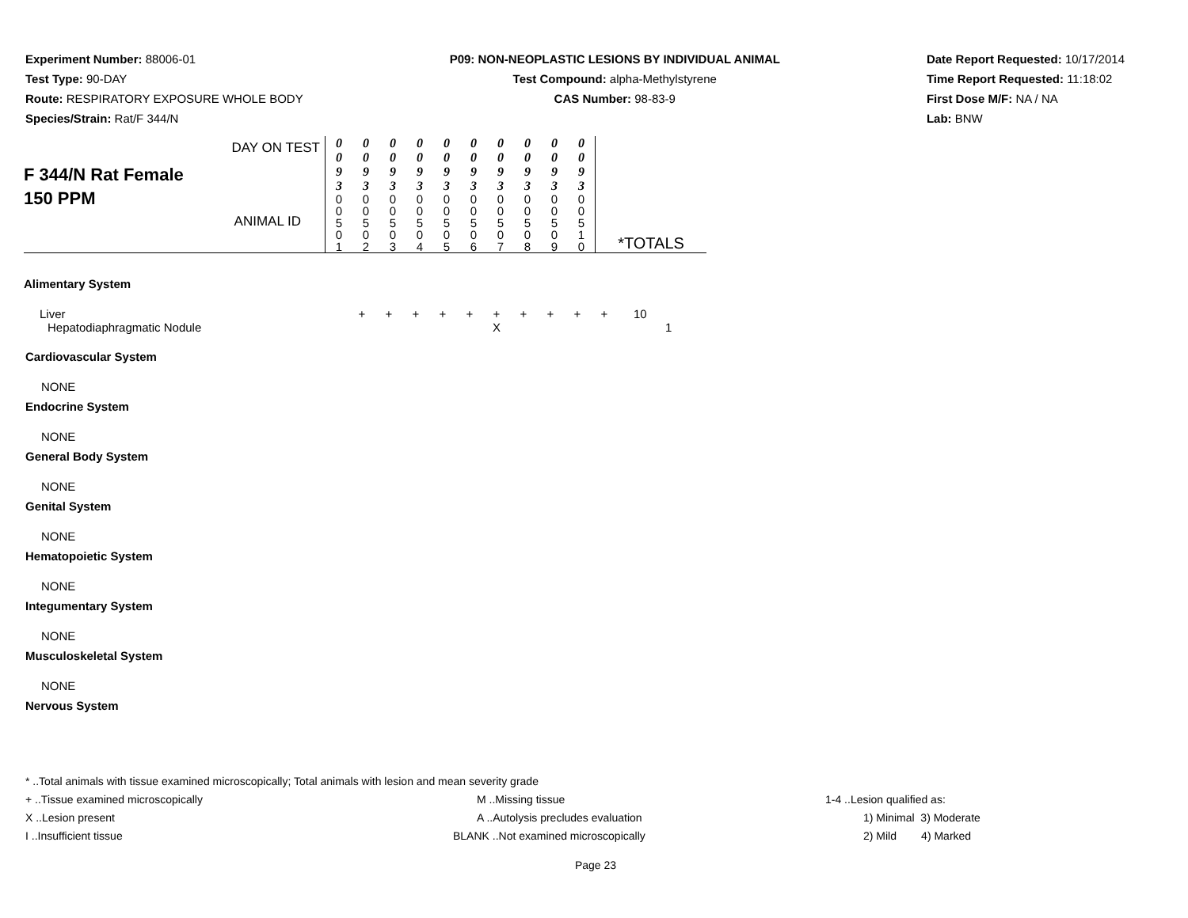Experiment Number: 88006-01
Test Type: 90-DAY
Route: RESPIRATORY EXPOSURE WHOLE BODY
Species/Strain: Rat/F 344/N
P09: NON-NEOPLASTIC LESIONS BY INDIVIDUAL ANIMAL
Test Compound: alpha-Methylstyrene
CAS Number: 98-83-9
Date Report Requested: 10/17/2014
Time Report Requested: 11:18:02
First Dose M/F: NA / NA
Lab: BNW
| F 344/N Rat Female 150 PPM DAY ON TEST | 0 0 9 3 | 0 0 9 3 | 0 0 9 3 | 0 0 9 3 | 0 0 9 3 | 0 0 9 3 | 0 0 9 3 | 0 0 9 3 | 0 0 9 3 | 0 0 9 3 | |
| | 0 0 5 0 1 | 0 0 5 0 2 | 0 0 5 0 3 | 0 0 5 0 4 | 0 0 5 0 5 | 0 0 5 0 6 | 0 0 5 0 7 | 0 0 5 0 8 | 0 0 5 0 9 | 0 0 5 1 0 | *TOTALS |
ANIMAL ID
| Alimentary System | | | | | | | | | | | |
| Liver | + | + | + | + | + | + | + | + | + | + | 10 |
| Hepatodiaphragmatic Nodule | | | | | | X | | | | | 1 |
Cardiovascular System
NONE
Endocrine System
NONE
General Body System
NONE
Genital System
NONE
Hematopoietic System
NONE
Integumentary System
NONE
Musculoskeletal System
NONE
Nervous System
* ..Total animals with tissue examined microscopically; Total animals with lesion and mean severity grade
+ ..Tissue examined microscopically M ..Missing tissue 1-4 ..Lesion qualified as:
X ..Lesion present A ..Autolysis precludes evaluation 1) Minimal 3) Moderate
I ..Insufficient tissue BLANK ..Not examined microscopically 2) Mild 4) Marked
Page 23